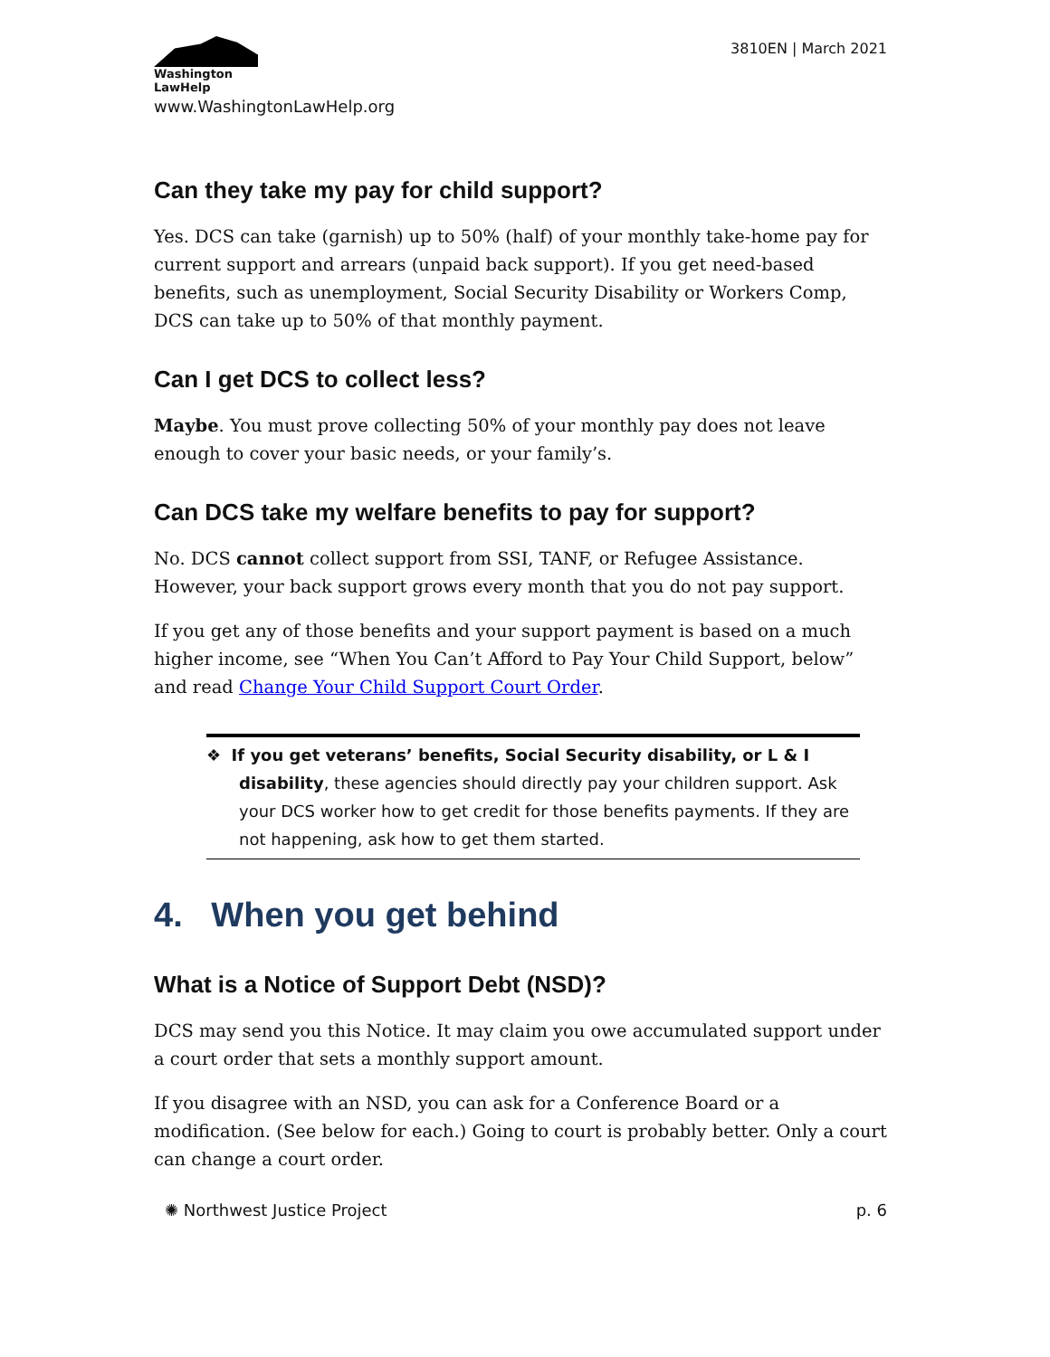Washington
LawHelp
www.WashingtonLawHelp.org
3810EN | March 2021
Can they take my pay for child support?
Yes. DCS can take (garnish) up to 50% (half) of your monthly take-home pay for current support and arrears (unpaid back support). If you get need-based benefits, such as unemployment, Social Security Disability or Workers Comp, DCS can take up to 50% of that monthly payment.
Can I get DCS to collect less?
Maybe. You must prove collecting 50% of your monthly pay does not leave enough to cover your basic needs, or your family’s.
Can DCS take my welfare benefits to pay for support?
No. DCS cannot collect support from SSI, TANF, or Refugee Assistance. However, your back support grows every month that you do not pay support.
If you get any of those benefits and your support payment is based on a much higher income, see “When You Can’t Afford to Pay Your Child Support, below” and read Change Your Child Support Court Order.
❖ If you get veterans’ benefits, Social Security disability, or L & I disability, these agencies should directly pay your children support. Ask your DCS worker how to get credit for those benefits payments. If they are not happening, ask how to get them started.
4. When you get behind
What is a Notice of Support Debt (NSD)?
DCS may send you this Notice. It may claim you owe accumulated support under a court order that sets a monthly support amount.
If you disagree with an NSD, you can ask for a Conference Board or a modification. (See below for each.) Going to court is probably better. Only a court can change a court order.
✺ Northwest Justice Project p. 6